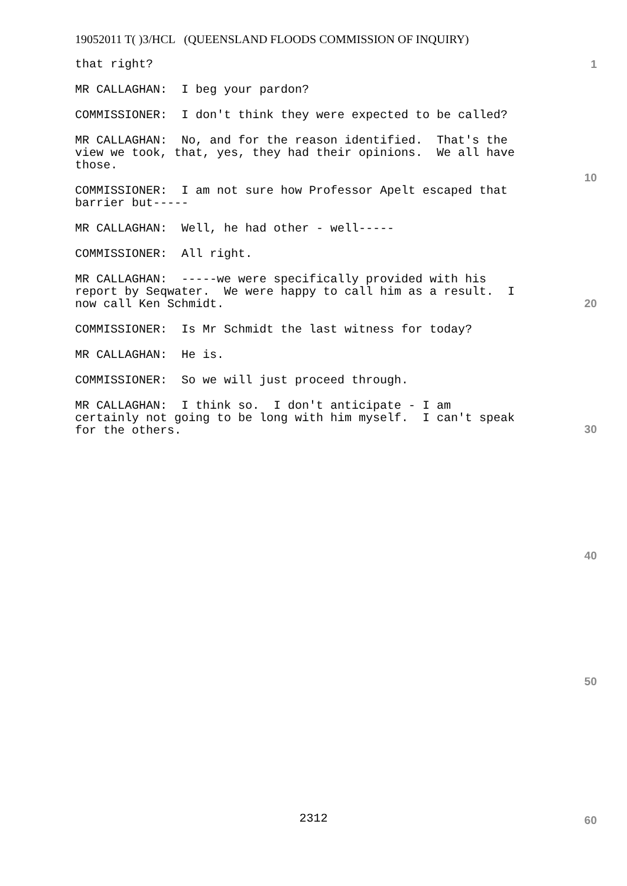19052011 T( )3/HCL (QUEENSLAND FLOODS COMMISSION OF INQUIRY)
that right?
MR CALLAGHAN: I beg your pardon?
COMMISSIONER: I don't think they were expected to be called?
MR CALLAGHAN: No, and for the reason identified. That's the view we took, that, yes, they had their opinions. We all have those.
COMMISSIONER: I am not sure how Professor Apelt escaped that barrier but-----
MR CALLAGHAN: Well, he had other - well-----
COMMISSIONER: All right.
MR CALLAGHAN: -----we were specifically provided with his report by Seqwater. We were happy to call him as a result. I now call Ken Schmidt.
COMMISSIONER: Is Mr Schmidt the last witness for today?
MR CALLAGHAN: He is.
COMMISSIONER: So we will just proceed through.
MR CALLAGHAN: I think so. I don't anticipate - I am certainly not going to be long with him myself. I can't speak for the others.
1
10
20
30
40
50
60
2312